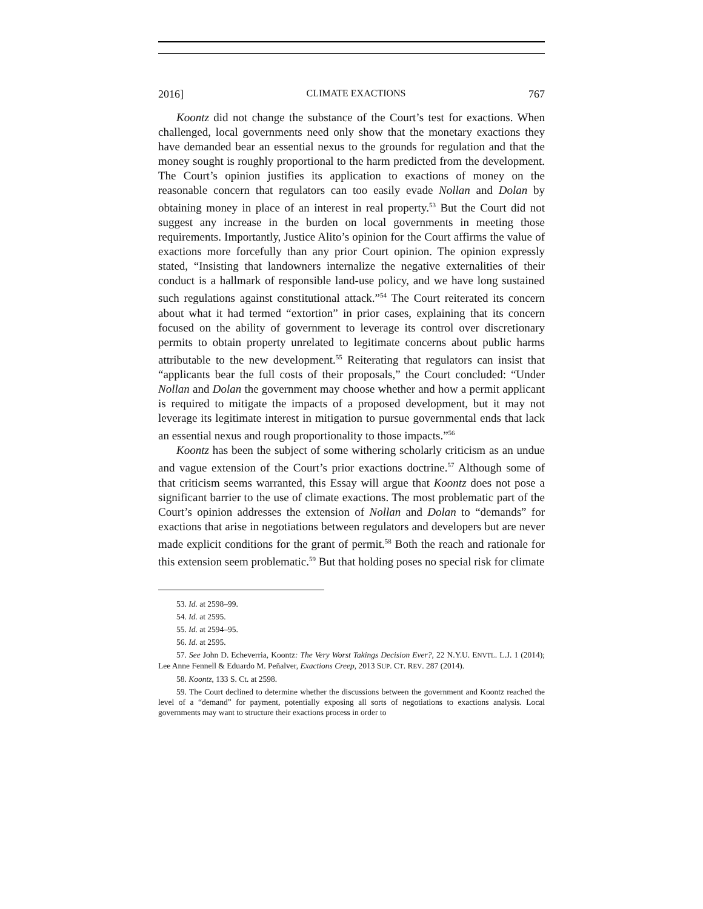2016] CLIMATE EXACTIONS 767
Koontz did not change the substance of the Court’s test for exactions. When challenged, local governments need only show that the monetary exactions they have demanded bear an essential nexus to the grounds for regulation and that the money sought is roughly proportional to the harm predicted from the development. The Court’s opinion justifies its application to exactions of money on the reasonable concern that regulators can too easily evade Nollan and Dolan by obtaining money in place of an interest in real property.<sup>53</sup> But the Court did not suggest any increase in the burden on local governments in meeting those requirements. Importantly, Justice Alito’s opinion for the Court affirms the value of exactions more forcefully than any prior Court opinion. The opinion expressly stated, “Insisting that landowners internalize the negative externalities of their conduct is a hallmark of responsible land-use policy, and we have long sustained such regulations against constitutional attack.”<sup>54</sup> The Court reiterated its concern about what it had termed “extortion” in prior cases, explaining that its concern focused on the ability of government to leverage its control over discretionary permits to obtain property unrelated to legitimate concerns about public harms attributable to the new development.<sup>55</sup> Reiterating that regulators can insist that “applicants bear the full costs of their proposals,” the Court concluded: “Under Nollan and Dolan the government may choose whether and how a permit applicant is required to mitigate the impacts of a proposed development, but it may not leverage its legitimate interest in mitigation to pursue governmental ends that lack an essential nexus and rough proportionality to those impacts.”<sup>56</sup>
Koontz has been the subject of some withering scholarly criticism as an undue and vague extension of the Court’s prior exactions doctrine.<sup>57</sup> Although some of that criticism seems warranted, this Essay will argue that Koontz does not pose a significant barrier to the use of climate exactions. The most problematic part of the Court’s opinion addresses the extension of Nollan and Dolan to “demands” for exactions that arise in negotiations between regulators and developers but are never made explicit conditions for the grant of permit.<sup>58</sup> Both the reach and rationale for this extension seem problematic.<sup>59</sup> But that holding poses no special risk for climate
53. Id. at 2598–99.
54. Id. at 2595.
55. Id. at 2594–95.
56. Id. at 2595.
57. See John D. Echeverria, Koontz: The Very Worst Takings Decision Ever?, 22 N.Y.U. ENVTL. L.J. 1 (2014); Lee Anne Fennell & Eduardo M. Peñalver, Exactions Creep, 2013 SUP. CT. REV. 287 (2014).
58. Koontz, 133 S. Ct. at 2598.
59. The Court declined to determine whether the discussions between the government and Koontz reached the level of a “demand” for payment, potentially exposing all sorts of negotiations to exactions analysis. Local governments may want to structure their exactions process in order to